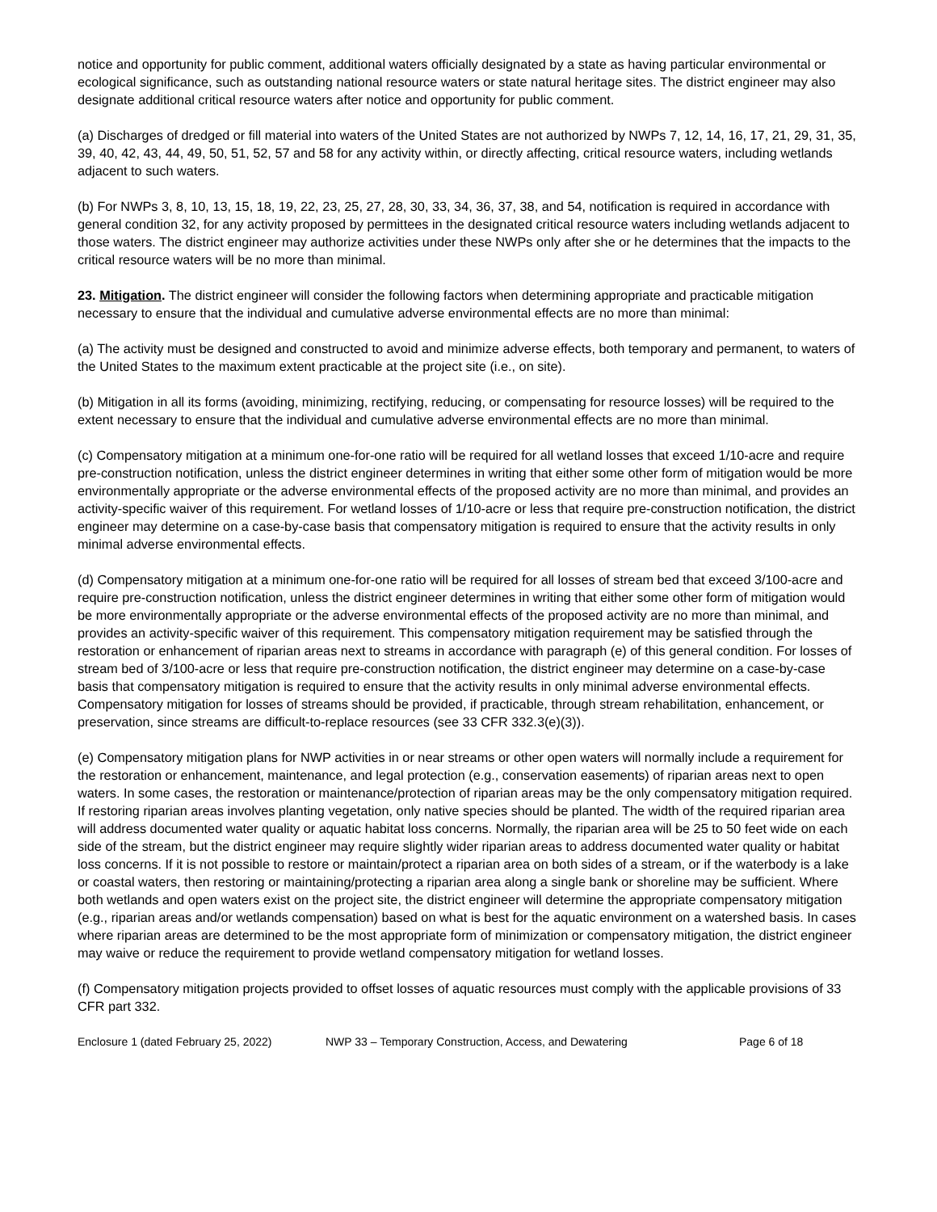notice and opportunity for public comment, additional waters officially designated by a state as having particular environmental or ecological significance, such as outstanding national resource waters or state natural heritage sites. The district engineer may also designate additional critical resource waters after notice and opportunity for public comment.
(a) Discharges of dredged or fill material into waters of the United States are not authorized by NWPs 7, 12, 14, 16, 17, 21, 29, 31, 35, 39, 40, 42, 43, 44, 49, 50, 51, 52, 57 and 58 for any activity within, or directly affecting, critical resource waters, including wetlands adjacent to such waters.
(b) For NWPs 3, 8, 10, 13, 15, 18, 19, 22, 23, 25, 27, 28, 30, 33, 34, 36, 37, 38, and 54, notification is required in accordance with general condition 32, for any activity proposed by permittees in the designated critical resource waters including wetlands adjacent to those waters. The district engineer may authorize activities under these NWPs only after she or he determines that the impacts to the critical resource waters will be no more than minimal.
23. Mitigation. The district engineer will consider the following factors when determining appropriate and practicable mitigation necessary to ensure that the individual and cumulative adverse environmental effects are no more than minimal:
(a) The activity must be designed and constructed to avoid and minimize adverse effects, both temporary and permanent, to waters of the United States to the maximum extent practicable at the project site (i.e., on site).
(b) Mitigation in all its forms (avoiding, minimizing, rectifying, reducing, or compensating for resource losses) will be required to the extent necessary to ensure that the individual and cumulative adverse environmental effects are no more than minimal.
(c) Compensatory mitigation at a minimum one-for-one ratio will be required for all wetland losses that exceed 1/10-acre and require pre-construction notification, unless the district engineer determines in writing that either some other form of mitigation would be more environmentally appropriate or the adverse environmental effects of the proposed activity are no more than minimal, and provides an activity-specific waiver of this requirement. For wetland losses of 1/10-acre or less that require pre-construction notification, the district engineer may determine on a case-by-case basis that compensatory mitigation is required to ensure that the activity results in only minimal adverse environmental effects.
(d) Compensatory mitigation at a minimum one-for-one ratio will be required for all losses of stream bed that exceed 3/100-acre and require pre-construction notification, unless the district engineer determines in writing that either some other form of mitigation would be more environmentally appropriate or the adverse environmental effects of the proposed activity are no more than minimal, and provides an activity-specific waiver of this requirement. This compensatory mitigation requirement may be satisfied through the restoration or enhancement of riparian areas next to streams in accordance with paragraph (e) of this general condition. For losses of stream bed of 3/100-acre or less that require pre-construction notification, the district engineer may determine on a case-by-case basis that compensatory mitigation is required to ensure that the activity results in only minimal adverse environmental effects. Compensatory mitigation for losses of streams should be provided, if practicable, through stream rehabilitation, enhancement, or preservation, since streams are difficult-to-replace resources (see 33 CFR 332.3(e)(3)).
(e) Compensatory mitigation plans for NWP activities in or near streams or other open waters will normally include a requirement for the restoration or enhancement, maintenance, and legal protection (e.g., conservation easements) of riparian areas next to open waters. In some cases, the restoration or maintenance/protection of riparian areas may be the only compensatory mitigation required. If restoring riparian areas involves planting vegetation, only native species should be planted. The width of the required riparian area will address documented water quality or aquatic habitat loss concerns. Normally, the riparian area will be 25 to 50 feet wide on each side of the stream, but the district engineer may require slightly wider riparian areas to address documented water quality or habitat loss concerns. If it is not possible to restore or maintain/protect a riparian area on both sides of a stream, or if the waterbody is a lake or coastal waters, then restoring or maintaining/protecting a riparian area along a single bank or shoreline may be sufficient. Where both wetlands and open waters exist on the project site, the district engineer will determine the appropriate compensatory mitigation (e.g., riparian areas and/or wetlands compensation) based on what is best for the aquatic environment on a watershed basis. In cases where riparian areas are determined to be the most appropriate form of minimization or compensatory mitigation, the district engineer may waive or reduce the requirement to provide wetland compensatory mitigation for wetland losses.
(f) Compensatory mitigation projects provided to offset losses of aquatic resources must comply with the applicable provisions of 33 CFR part 332.
Enclosure 1 (dated February 25, 2022) NWP 33 – Temporary Construction, Access, and Dewatering Page 6 of 18